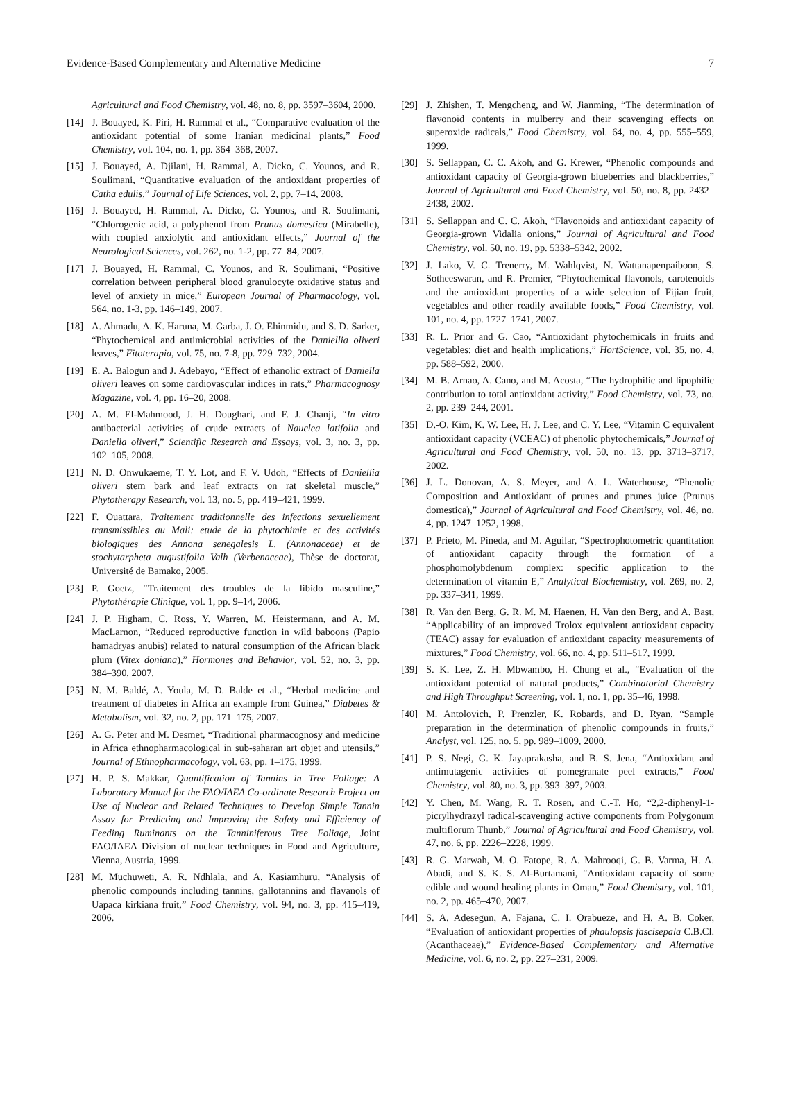Evidence-Based Complementary and Alternative Medicine 7
Agricultural and Food Chemistry, vol. 48, no. 8, pp. 3597–3604, 2000.
[14] J. Bouayed, K. Piri, H. Rammal et al., “Comparative evaluation of the antioxidant potential of some Iranian medicinal plants,” Food Chemistry, vol. 104, no. 1, pp. 364–368, 2007.
[15] J. Bouayed, A. Djilani, H. Rammal, A. Dicko, C. Younos, and R. Soulimani, “Quantitative evaluation of the antioxidant properties of Catha edulis,” Journal of Life Sciences, vol. 2, pp. 7–14, 2008.
[16] J. Bouayed, H. Rammal, A. Dicko, C. Younos, and R. Soulimani, “Chlorogenic acid, a polyphenol from Prunus domestica (Mirabelle), with coupled anxiolytic and antioxidant effects,” Journal of the Neurological Sciences, vol. 262, no. 1-2, pp. 77–84, 2007.
[17] J. Bouayed, H. Rammal, C. Younos, and R. Soulimani, “Positive correlation between peripheral blood granulocyte oxidative status and level of anxiety in mice,” European Journal of Pharmacology, vol. 564, no. 1-3, pp. 146–149, 2007.
[18] A. Ahmadu, A. K. Haruna, M. Garba, J. O. Ehinmidu, and S. D. Sarker, “Phytochemical and antimicrobial activities of the Daniellia oliveri leaves,” Fitoterapia, vol. 75, no. 7-8, pp. 729–732, 2004.
[19] E. A. Balogun and J. Adebayo, “Effect of ethanolic extract of Daniella oliveri leaves on some cardiovascular indices in rats,” Pharmacognosy Magazine, vol. 4, pp. 16–20, 2008.
[20] A. M. El-Mahmood, J. H. Doughari, and F. J. Chanji, “In vitro antibacterial activities of crude extracts of Nauclea latifolia and Daniella oliveri,” Scientific Research and Essays, vol. 3, no. 3, pp. 102–105, 2008.
[21] N. D. Onwukaeme, T. Y. Lot, and F. V. Udoh, “Effects of Daniellia oliveri stem bark and leaf extracts on rat skeletal muscle,” Phytotherapy Research, vol. 13, no. 5, pp. 419–421, 1999.
[22] F. Ouattara, Traitement traditionnelle des infections sexuellement transmissibles au Mali: etude de la phytochimie et des activités biologiques des Annona senegalesis L. (Annonaceae) et de stochytarpheta augustifolia Valh (Verbenaceae), Thèse de doctorat, Université de Bamako, 2005.
[23] P. Goetz, “Traitement des troubles de la libido masculine,” Phytothérapie Clinique, vol. 1, pp. 9–14, 2006.
[24] J. P. Higham, C. Ross, Y. Warren, M. Heistermann, and A. M. MacLarnon, “Reduced reproductive function in wild baboons (Papio hamadryas anubis) related to natural consumption of the African black plum (Vitex doniana),” Hormones and Behavior, vol. 52, no. 3, pp. 384–390, 2007.
[25] N. M. Baldé, A. Youla, M. D. Balde et al., “Herbal medicine and treatment of diabetes in Africa an example from Guinea,” Diabetes & Metabolism, vol. 32, no. 2, pp. 171–175, 2007.
[26] A. G. Peter and M. Desmet, “Traditional pharmacognosy and medicine in Africa ethnopharmacological in sub-saharan art objet and utensils,” Journal of Ethnopharmacology, vol. 63, pp. 1–175, 1999.
[27] H. P. S. Makkar, Quantification of Tannins in Tree Foliage: A Laboratory Manual for the FAO/IAEA Co-ordinate Research Project on Use of Nuclear and Related Techniques to Develop Simple Tannin Assay for Predicting and Improving the Safety and Efficiency of Feeding Ruminants on the Tanniniferous Tree Foliage, Joint FAO/IAEA Division of nuclear techniques in Food and Agriculture, Vienna, Austria, 1999.
[28] M. Muchuweti, A. R. Ndhlala, and A. Kasiamhuru, “Analysis of phenolic compounds including tannins, gallotannins and flavanols of Uapaca kirkiana fruit,” Food Chemistry, vol. 94, no. 3, pp. 415–419, 2006.
[29] J. Zhishen, T. Mengcheng, and W. Jianming, “The determination of flavonoid contents in mulberry and their scavenging effects on superoxide radicals,” Food Chemistry, vol. 64, no. 4, pp. 555–559, 1999.
[30] S. Sellappan, C. C. Akoh, and G. Krewer, “Phenolic compounds and antioxidant capacity of Georgia-grown blueberries and blackberries,” Journal of Agricultural and Food Chemistry, vol. 50, no. 8, pp. 2432–2438, 2002.
[31] S. Sellappan and C. C. Akoh, “Flavonoids and antioxidant capacity of Georgia-grown Vidalia onions,” Journal of Agricultural and Food Chemistry, vol. 50, no. 19, pp. 5338–5342, 2002.
[32] J. Lako, V. C. Trenerry, M. Wahlqvist, N. Wattanapenpaiboon, S. Sotheeswaran, and R. Premier, “Phytochemical flavonols, carotenoids and the antioxidant properties of a wide selection of Fijian fruit, vegetables and other readily available foods,” Food Chemistry, vol. 101, no. 4, pp. 1727–1741, 2007.
[33] R. L. Prior and G. Cao, “Antioxidant phytochemicals in fruits and vegetables: diet and health implications,” HortScience, vol. 35, no. 4, pp. 588–592, 2000.
[34] M. B. Arnao, A. Cano, and M. Acosta, “The hydrophilic and lipophilic contribution to total antioxidant activity,” Food Chemistry, vol. 73, no. 2, pp. 239–244, 2001.
[35] D.-O. Kim, K. W. Lee, H. J. Lee, and C. Y. Lee, “Vitamin C equivalent antioxidant capacity (VCEAC) of phenolic phytochemicals,” Journal of Agricultural and Food Chemistry, vol. 50, no. 13, pp. 3713–3717, 2002.
[36] J. L. Donovan, A. S. Meyer, and A. L. Waterhouse, “Phenolic Composition and Antioxidant of prunes and prunes juice (Prunus domestica),” Journal of Agricultural and Food Chemistry, vol. 46, no. 4, pp. 1247–1252, 1998.
[37] P. Prieto, M. Pineda, and M. Aguilar, “Spectrophotometric quantitation of antioxidant capacity through the formation of a phosphomolybdenum complex: specific application to the determination of vitamin E,” Analytical Biochemistry, vol. 269, no. 2, pp. 337–341, 1999.
[38] R. Van den Berg, G. R. M. M. Haenen, H. Van den Berg, and A. Bast, “Applicability of an improved Trolox equivalent antioxidant capacity (TEAC) assay for evaluation of antioxidant capacity measurements of mixtures,” Food Chemistry, vol. 66, no. 4, pp. 511–517, 1999.
[39] S. K. Lee, Z. H. Mbwambo, H. Chung et al., “Evaluation of the antioxidant potential of natural products,” Combinatorial Chemistry and High Throughput Screening, vol. 1, no. 1, pp. 35–46, 1998.
[40] M. Antolovich, P. Prenzler, K. Robards, and D. Ryan, “Sample preparation in the determination of phenolic compounds in fruits,” Analyst, vol. 125, no. 5, pp. 989–1009, 2000.
[41] P. S. Negi, G. K. Jayaprakasha, and B. S. Jena, “Antioxidant and antimutagenic activities of pomegranate peel extracts,” Food Chemistry, vol. 80, no. 3, pp. 393–397, 2003.
[42] Y. Chen, M. Wang, R. T. Rosen, and C.-T. Ho, “2,2-diphenyl-1-picrylhydrazyl radical-scavenging active components from Polygonum multiflorum Thunb,” Journal of Agricultural and Food Chemistry, vol. 47, no. 6, pp. 2226–2228, 1999.
[43] R. G. Marwah, M. O. Fatope, R. A. Mahrooqi, G. B. Varma, H. A. Abadi, and S. K. S. Al-Burtamani, “Antioxidant capacity of some edible and wound healing plants in Oman,” Food Chemistry, vol. 101, no. 2, pp. 465–470, 2007.
[44] S. A. Adesegun, A. Fajana, C. I. Orabueze, and H. A. B. Coker, “Evaluation of antioxidant properties of phaulopsis fascisepala C.B.Cl. (Acanthaceae),” Evidence-Based Complementary and Alternative Medicine, vol. 6, no. 2, pp. 227–231, 2009.